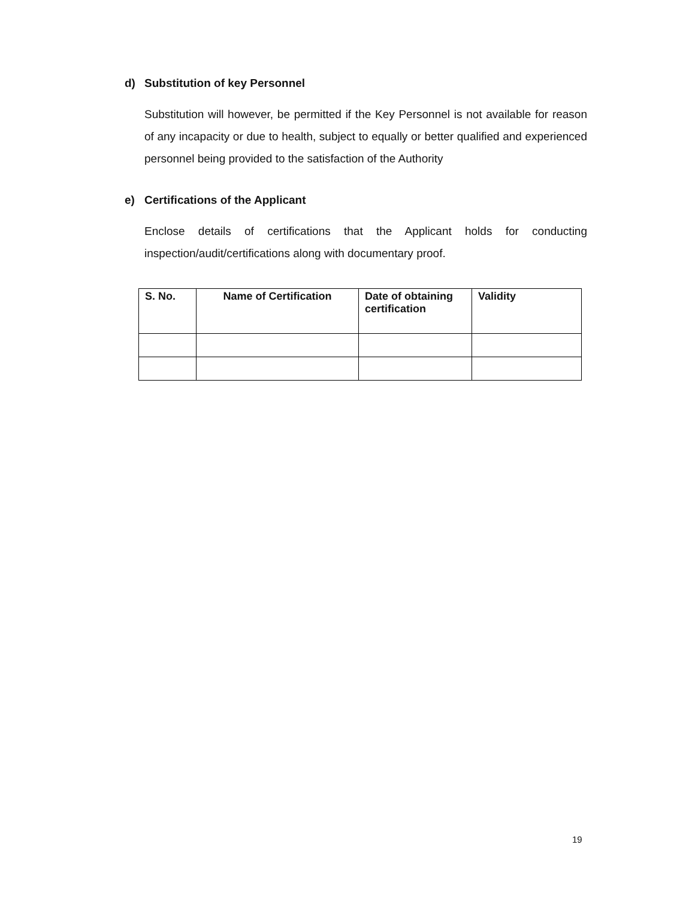d) Substitution of key Personnel
Substitution will however, be permitted if the Key Personnel is not available for reason of any incapacity or due to health, subject to equally or better qualified and experienced personnel being provided to the satisfaction of the Authority
e) Certifications of the Applicant
Enclose details of certifications that the Applicant holds for conducting inspection/audit/certifications along with documentary proof.
| S. No. | Name of Certification | Date of obtaining certification | Validity |
| --- | --- | --- | --- |
19